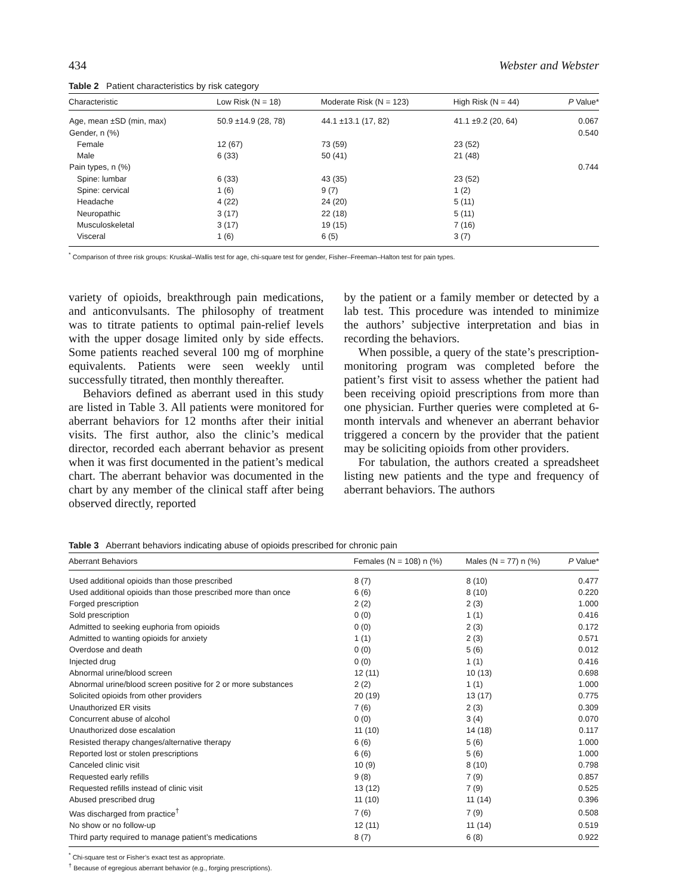434 Webster and Webster
Table 2 Patient characteristics by risk category
| Characteristic | Low Risk (N = 18) | Moderate Risk (N = 123) | High Risk (N = 44) | P Value* |
| --- | --- | --- | --- | --- |
| Age, mean ±SD (min, max) | 50.9 ±14.9 (28, 78) | 44.1 ±13.1 (17, 82) | 41.1 ±9.2 (20, 64) | 0.067 |
| Gender, n (%) | | | | 0.540 |
| Female | 12 (67) | 73 (59) | 23 (52) | |
| Male | 6 (33) | 50 (41) | 21 (48) | |
| Pain types, n (%) | | | | 0.744 |
| Spine: lumbar | 6 (33) | 43 (35) | 23 (52) | |
| Spine: cervical | 1 (6) | 9 (7) | 1 (2) | |
| Headache | 4 (22) | 24 (20) | 5 (11) | |
| Neuropathic | 3 (17) | 22 (18) | 5 (11) | |
| Musculoskeletal | 3 (17) | 19 (15) | 7 (16) | |
| Visceral | 1 (6) | 6 (5) | 3 (7) | |
<sup>*</sup> Comparison of three risk groups: Kruskal–Wallis test for age, chi-square test for gender, Fisher–Freeman–Halton test for pain types.
variety of opioids, breakthrough pain medications, and anticonvulsants. The philosophy of treatment was to titrate patients to optimal pain-relief levels with the upper dosage limited only by side effects. Some patients reached several 100 mg of morphine equivalents. Patients were seen weekly until successfully titrated, then monthly thereafter.
Behaviors defined as aberrant used in this study are listed in Table 3. All patients were monitored for aberrant behaviors for 12 months after their initial visits. The first author, also the clinic’s medical director, recorded each aberrant behavior as present when it was first documented in the patient’s medical chart. The aberrant behavior was documented in the chart by any member of the clinical staff after being observed directly, reported
by the patient or a family member or detected by a lab test. This procedure was intended to minimize the authors’ subjective interpretation and bias in recording the behaviors.
When possible, a query of the state’s prescription-monitoring program was completed before the patient’s first visit to assess whether the patient had been receiving opioid prescriptions from more than one physician. Further queries were completed at 6-month intervals and whenever an aberrant behavior triggered a concern by the provider that the patient may be soliciting opioids from other providers.
For tabulation, the authors created a spreadsheet listing new patients and the type and frequency of aberrant behaviors. The authors
Table 3 Aberrant behaviors indicating abuse of opioids prescribed for chronic pain
| Aberrant Behaviors | Females (N = 108) n (%) | Males (N = 77) n (%) | P Value* |
| --- | --- | --- | --- |
| Used additional opioids than those prescribed | 8 (7) | 8 (10) | 0.477 |
| Used additional opioids than those prescribed more than once | 6 (6) | 8 (10) | 0.220 |
| Forged prescription | 2 (2) | 2 (3) | 1.000 |
| Sold prescription | 0 (0) | 1 (1) | 0.416 |
| Admitted to seeking euphoria from opioids | 0 (0) | 2 (3) | 0.172 |
| Admitted to wanting opioids for anxiety | 1 (1) | 2 (3) | 0.571 |
| Overdose and death | 0 (0) | 5 (6) | 0.012 |
| Injected drug | 0 (0) | 1 (1) | 0.416 |
| Abnormal urine/blood screen | 12 (11) | 10 (13) | 0.698 |
| Abnormal urine/blood screen positive for 2 or more substances | 2 (2) | 1 (1) | 1.000 |
| Solicited opioids from other providers | 20 (19) | 13 (17) | 0.775 |
| Unauthorized ER visits | 7 (6) | 2 (3) | 0.309 |
| Concurrent abuse of alcohol | 0 (0) | 3 (4) | 0.070 |
| Unauthorized dose escalation | 11 (10) | 14 (18) | 0.117 |
| Resisted therapy changes/alternative therapy | 6 (6) | 5 (6) | 1.000 |
| Reported lost or stolen prescriptions | 6 (6) | 5 (6) | 1.000 |
| Canceled clinic visit | 10 (9) | 8 (10) | 0.798 |
| Requested early refills | 9 (8) | 7 (9) | 0.857 |
| Requested refills instead of clinic visit | 13 (12) | 7 (9) | 0.525 |
| Abused prescribed drug | 11 (10) | 11 (14) | 0.396 |
| Was discharged from practice<sup>†</sup> | 7 (6) | 7 (9) | 0.508 |
| No show or no follow-up | 12 (11) | 11 (14) | 0.519 |
| Third party required to manage patient’s medications | 8 (7) | 6 (8) | 0.922 |
<sup>*</sup> Chi-square test or Fisher’s exact test as appropriate.
<sup>†</sup> Because of egregious aberrant behavior (e.g., forging prescriptions).